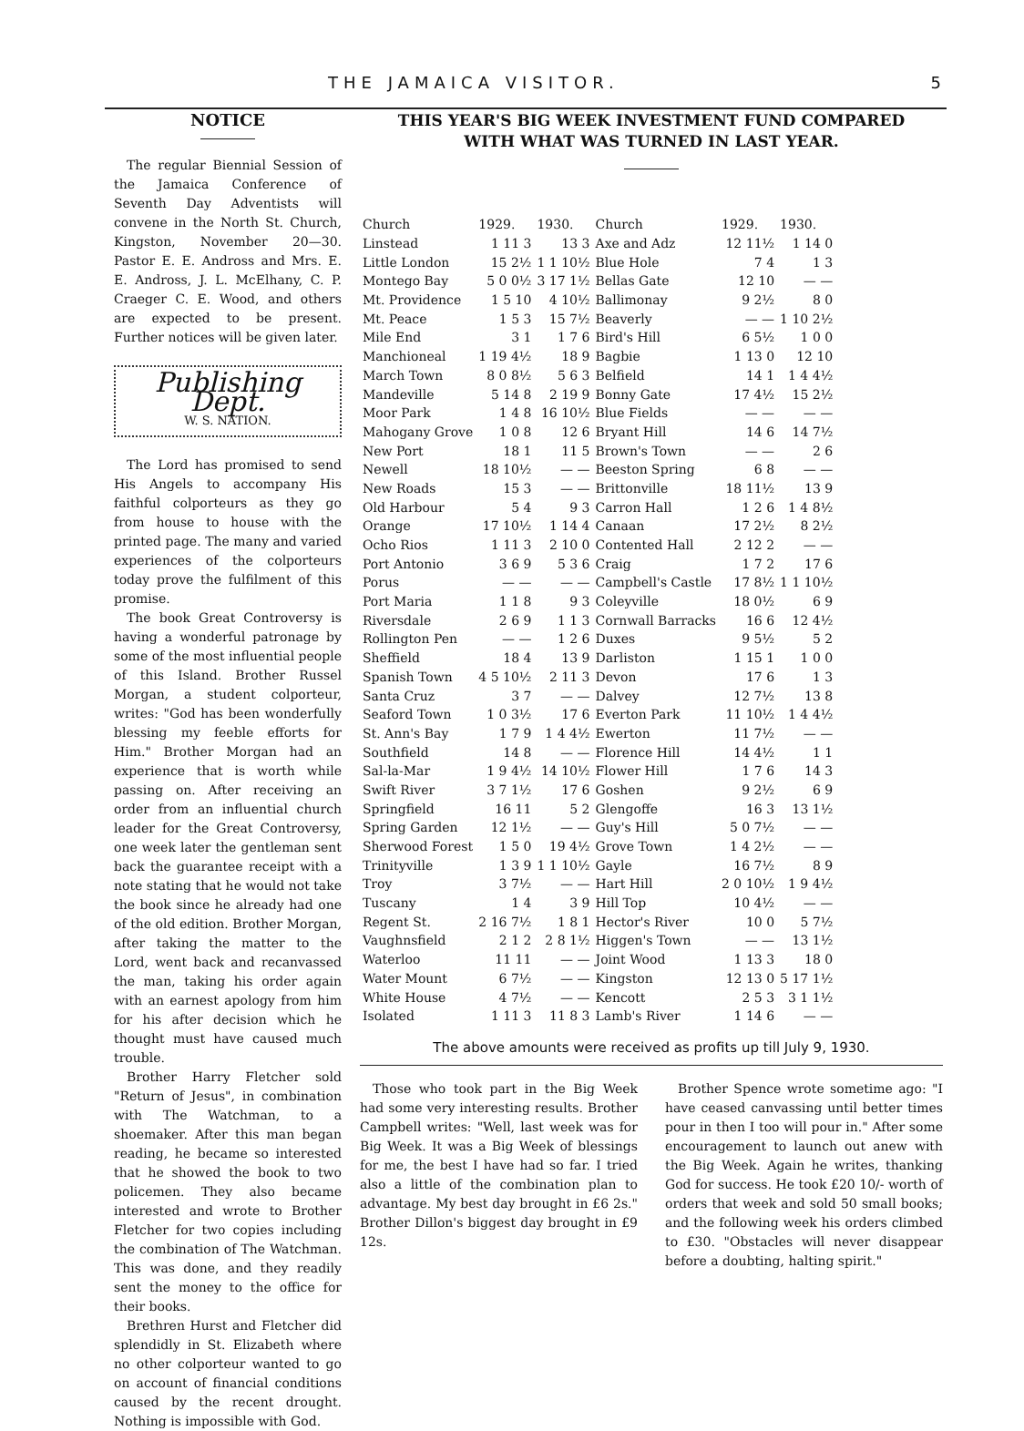THE JAMAICA VISITOR. 5
NOTICE
The regular Biennial Session of the Jamaica Conference of Seventh Day Adventists will convene in the North St. Church, Kingston, November 20—30. Pastor E. E. Andross and Mrs. E. E. Andross, J. L. McElhany, C. P. Craeger C. E. Wood, and others are expected to be present. Further notices will be given later.
Publishing Dept.
W. S. NATION.
The Lord has promised to send His Angels to accompany His faithful colporteurs as they go from house to house with the printed page. The many and varied experiences of the colporteurs today prove the fulfilment of this promise.
The book Great Controversy is having a wonderful patronage by some of the most influential people of this Island. Brother Russel Morgan, a student colporteur, writes: "God has been wonderfully blessing my feeble efforts for Him." Brother Morgan had an experience that is worth while passing on. After receiving an order from an influential church leader for the Great Controversy, one week later the gentleman sent back the guarantee receipt with a note stating that he would not take the book since he already had one of the old edition. Brother Morgan, after taking the matter to the Lord, went back and recanvassed the man, taking his order again with an earnest apology from him for his after decision which he thought must have caused much trouble.
Brother Harry Fletcher sold "Return of Jesus", in combination with The Watchman, to a shoemaker. After this man began reading, he became so interested that he showed the book to two policemen. They also became interested and wrote to Brother Fletcher for two copies including the combination of The Watchman. This was done, and they readily sent the money to the office for their books.
Brethren Hurst and Fletcher did splendidly in St. Elizabeth where no other colporteur wanted to go on account of financial conditions caused by the recent drought. Nothing is impossible with God.
THIS YEAR'S BIG WEEK INVESTMENT FUND COMPARED
WITH WHAT WAS TURNED IN LAST YEAR.
| Church | 1929. | 1930. | Church | 1929. | 1930. |
| --- | --- | --- | --- | --- | --- |
| Linstead | 1 11 3 | 13 3 | Axe and Adz | 12 11½ | 1 14 0 |
| Little London | 15 2½ | 1 1 10½ | Blue Hole | 7 4 | 1 3 |
| Montego Bay | 5 0 0½ | 3 17 1½ | Bellas Gate | 12 10 | — — |
| Mt. Providence | 1 5 10 | 4 10½ | Ballimonay | 9 2½ | 8 0 |
| Mt. Peace | 1 5 3 | 15 7½ | Beaverly | — — | 1 10 2½ |
| Mile End | 3 1 | 1 7 6 | Bird's Hill | 6 5½ | 1 0 0 |
| Manchioneal | 1 19 4½ | 18 9 | Bagbie | 1 13 0 | 12 10 |
| March Town | 8 0 8½ | 5 6 3 | Belfield | 14 1 | 1 4 4½ |
| Mandeville | 5 14 8 | 2 19 9 | Bonny Gate | 17 4½ | 15 2½ |
| Moor Park | 1 4 8 | 16 10½ | Blue Fields | — — | — — |
| Mahogany Grove | 1 0 8 | 12 6 | Bryant Hill | 14 6 | 14 7½ |
| New Port | 18 1 | 11 5 | Brown's Town | — — | 2 6 |
| Newell | 18 10½ | — — | Beeston Spring | 6 8 | — — |
| New Roads | 15 3 | — — | Brittonville | 18 11½ | 13 9 |
| Old Harbour | 5 4 | 9 3 | Carron Hall | 1 2 6 | 1 4 8½ |
| Orange | 17 10½ | 1 14 4 | Canaan | 17 2½ | 8 2½ |
| Ocho Rios | 1 11 3 | 2 10 0 | Contented Hall | 2 12 2 | — — |
| Port Antonio | 3 6 9 | 5 3 6 | Craig | 1 7 2 | 17 6 |
| Porus | — — | — — | Campbell's Castle | 17 8½ | 1 1 10½ |
| Port Maria | 1 1 8 | 9 3 | Coleyville | 18 0½ | 6 9 |
| Riversdale | 2 6 9 | 1 1 3 | Cornwall Barracks | 16 6 | 12 4½ |
| Rollington Pen | — — | 1 2 6 | Duxes | 9 5½ | 5 2 |
| Sheffield | 18 4 | 13 9 | Darliston | 1 15 1 | 1 0 0 |
| Spanish Town | 4 5 10½ | 2 11 3 | Devon | 17 6 | 1 3 |
| Santa Cruz | 3 7 | — — | Dalvey | 12 7½ | 13 8 |
| Seaford Town | 1 0 3½ | 17 6 | Everton Park | 11 10½ | 1 4 4½ |
| St. Ann's Bay | 1 7 9 | 1 4 4½ | Ewerton | 11 7½ | — — |
| Southfield | 14 8 | — — | Florence Hill | 14 4½ | 1 1 |
| Sal-la-Mar | 1 9 4½ | 14 10½ | Flower Hill | 1 7 6 | 14 3 |
| Swift River | 3 7 1½ | 17 6 | Goshen | 9 2½ | 6 9 |
| Springfield | 16 11 | 5 2 | Glengoffe | 16 3 | 13 1½ |
| Spring Garden | 12 1½ | — — | Guy's Hill | 5 0 7½ | — — |
| Sherwood Forest | 1 5 0 | 19 4½ | Grove Town | 1 4 2½ | — — |
| Trinityville | 1 3 9 | 1 1 10½ | Gayle | 16 7½ | 8 9 |
| Troy | 3 7½ | — — | Hart Hill | 2 0 10½ | 1 9 4½ |
| Tuscany | 1 4 | 3 9 | Hill Top | 10 4½ | — — |
| Regent St. | 2 16 7½ | 1 8 1 | Hector's River | 10 0 | 5 7½ |
| Vaughnsfield | 2 1 2 | 2 8 1½ | Higgen's Town | — — | 13 1½ |
| Waterloo | 11 11 | — — | Joint Wood | 1 13 3 | 18 0 |
| Water Mount | 6 7½ | — — | Kingston | 12 13 0 | 5 17 1½ |
| White House | 4 7½ | — — | Kencott | 2 5 3 | 3 1 1½ |
| Isolated | 1 11 3 | 11 8 3 | Lamb's River | 1 14 6 | — — |
The above amounts were received as profits up till July 9, 1930.
Those who took part in the Big Week had some very interesting results. Brother Campbell writes: "Well, last week was for Big Week. It was a Big Week of blessings for me, the best I have had so far. I tried also a little of the combination plan to advantage. My best day brought in £6 2s." Brother Dillon's biggest day brought in £9 12s.
Brother Spence wrote sometime ago: "I have ceased canvassing until better times pour in then I too will pour in." After some encouragement to launch out anew with the Big Week. Again he writes, thanking God for success. He took £20 10/- worth of orders that week and sold 50 small books; and the following week his orders climbed to £30. "Obstacles will never disappear before a doubting, halting spirit."